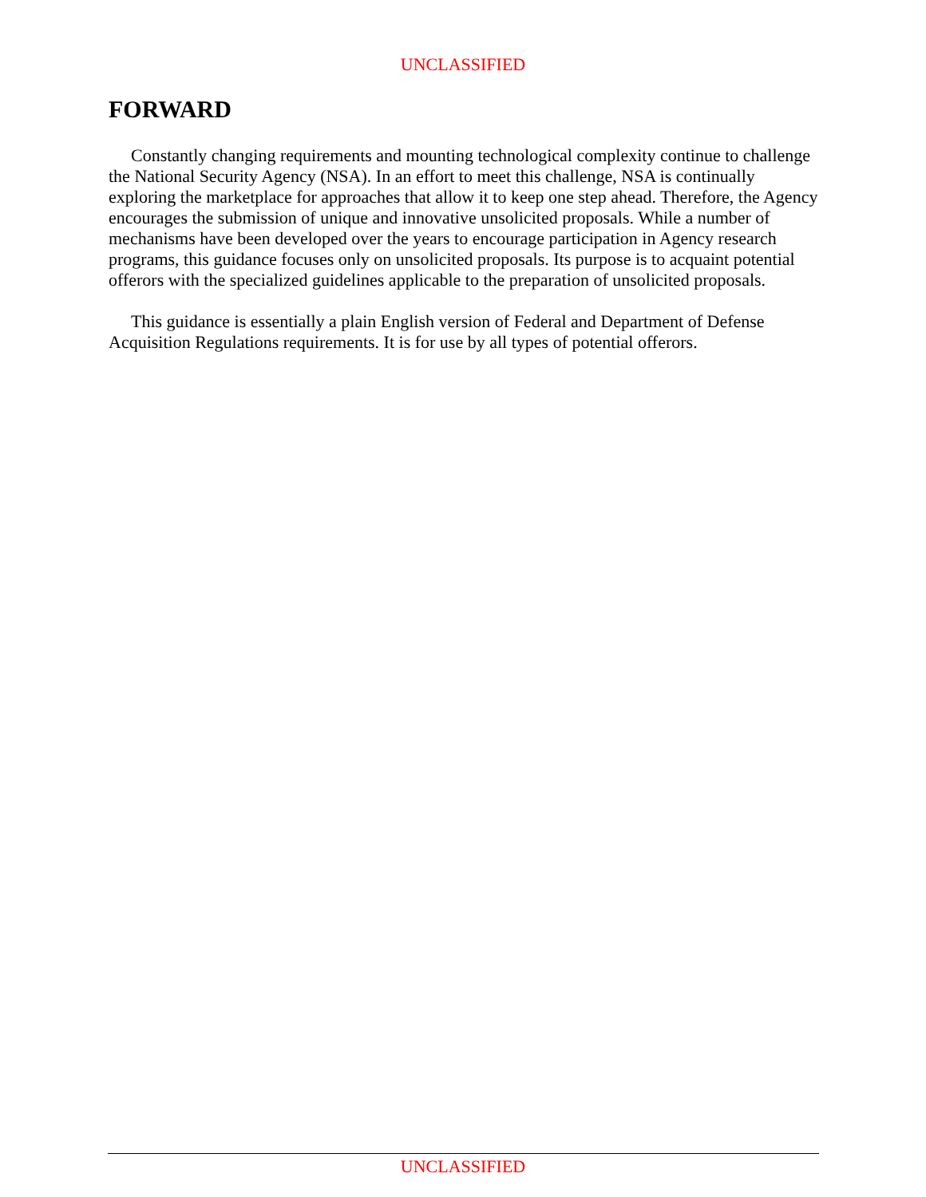UNCLASSIFIED
FORWARD
Constantly changing requirements and mounting technological complexity continue to challenge the National Security Agency (NSA). In an effort to meet this challenge, NSA is continually exploring the marketplace for approaches that allow it to keep one step ahead. Therefore, the Agency encourages the submission of unique and innovative unsolicited proposals. While a number of mechanisms have been developed over the years to encourage participation in Agency research programs, this guidance focuses only on unsolicited proposals. Its purpose is to acquaint potential offerors with the specialized guidelines applicable to the preparation of unsolicited proposals.
This guidance is essentially a plain English version of Federal and Department of Defense Acquisition Regulations requirements. It is for use by all types of potential offerors.
UNCLASSIFIED